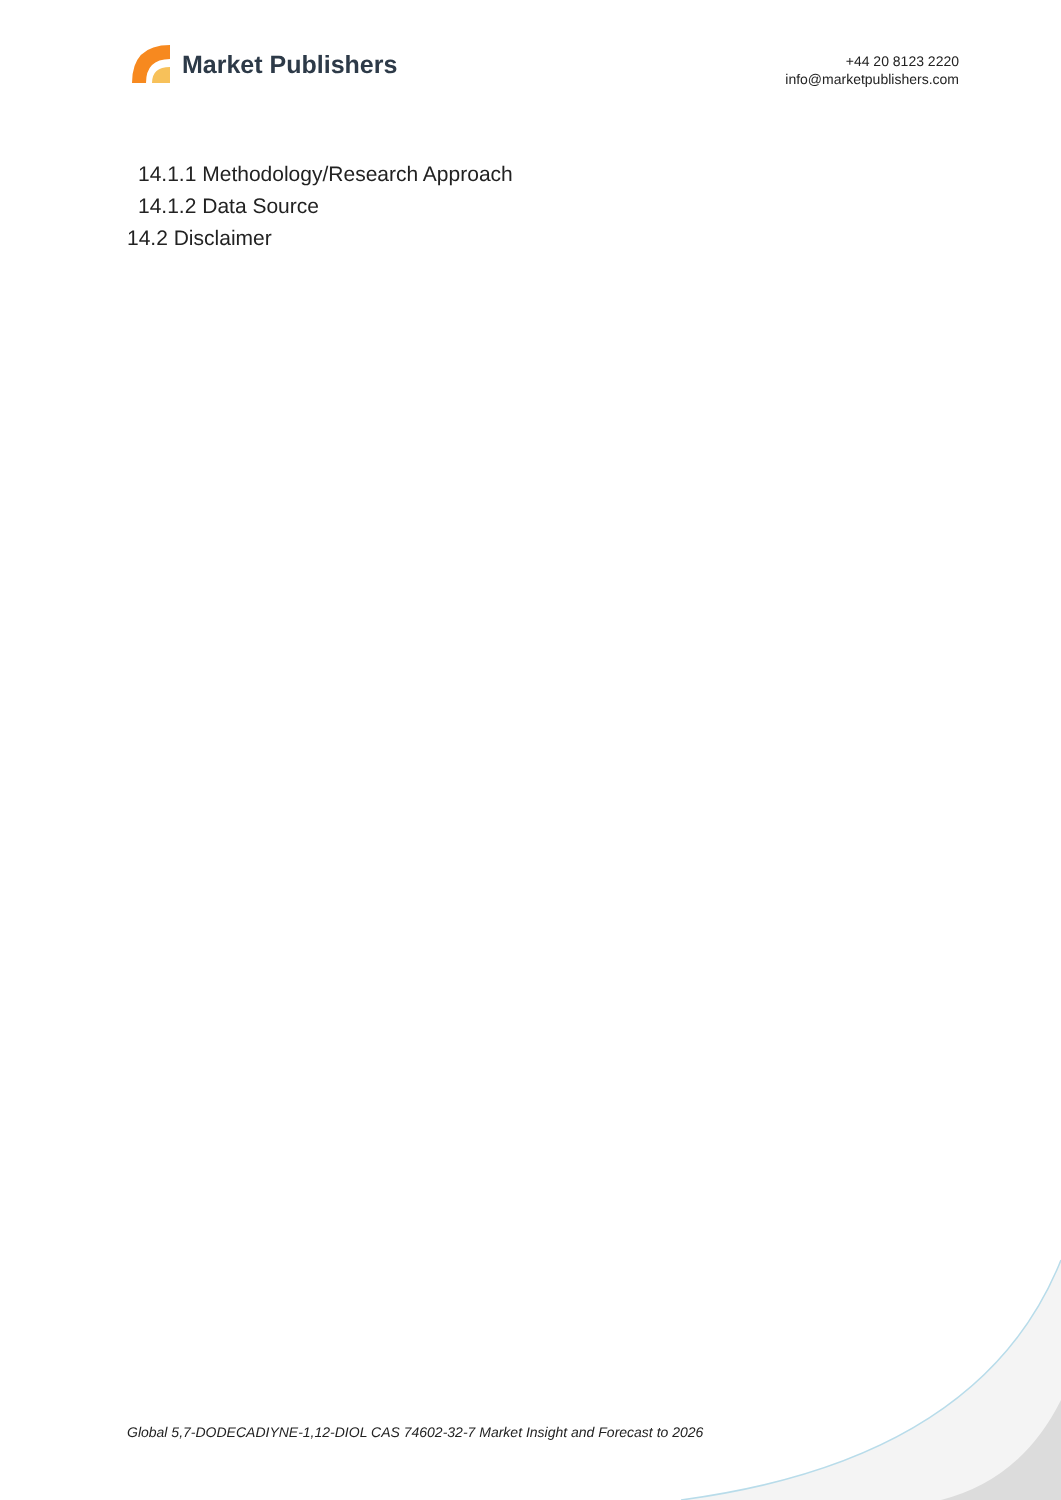Market Publishers
+44 20 8123 2220
info@marketpublishers.com
14.1.1 Methodology/Research Approach
14.1.2 Data Source
14.2 Disclaimer
Global 5,7-DODECADIYNE-1,12-DIOL CAS 74602-32-7 Market Insight and Forecast to 2026